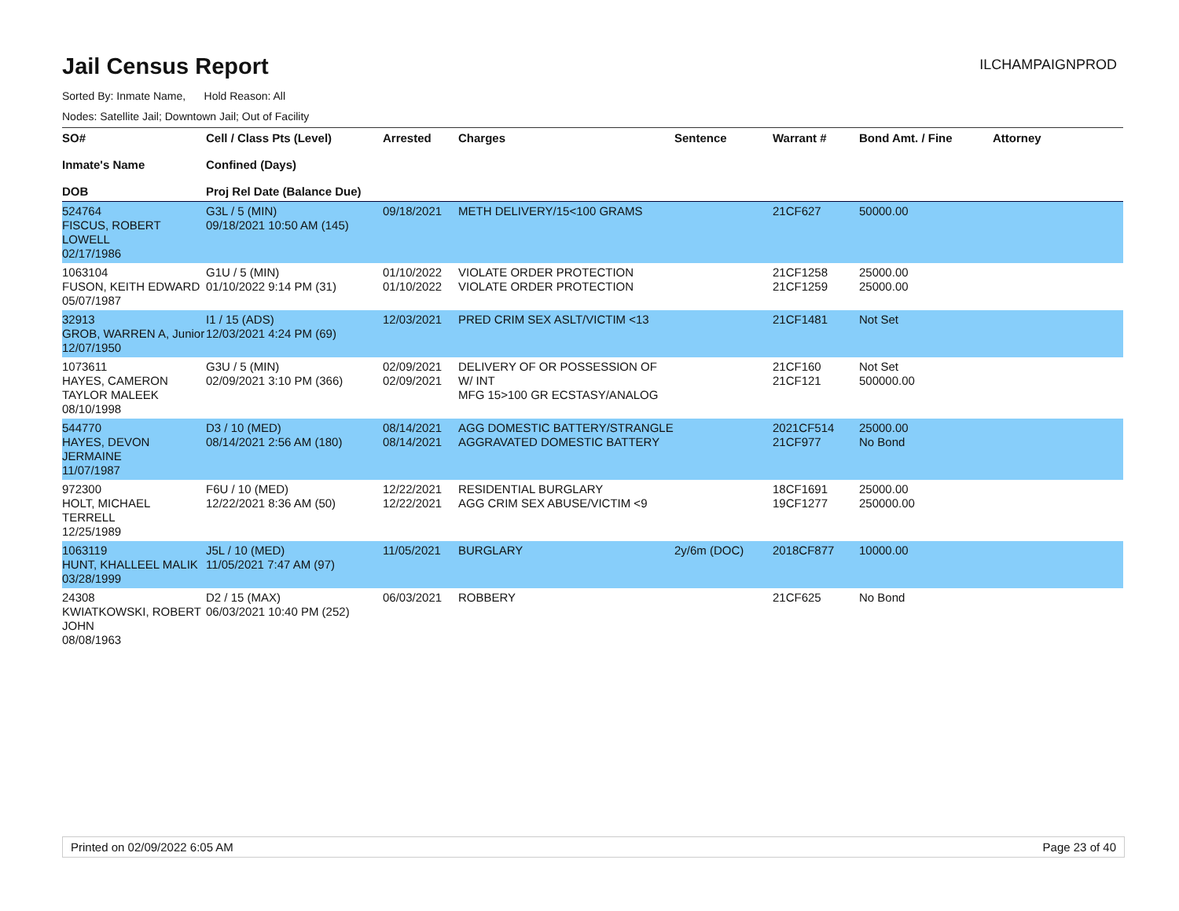Jail Census Report
ILCHAMPAIGNPROD
Sorted By: Inmate Name, Hold Reason: All
Nodes: Satellite Jail; Downtown Jail; Out of Facility
| SO# Inmate's Name DOB | Cell / Class Pts (Level) Confined (Days) Proj Rel Date (Balance Due) | Arrested | Charges | Sentence | Warrant # | Bond Amt. / Fine | Attorney |
| --- | --- | --- | --- | --- | --- | --- | --- |
| 524764 FISCUS, ROBERT LOWELL 02/17/1986 | G3L / 5 (MIN) 09/18/2021 10:50 AM (145) | 09/18/2021 | METH DELIVERY/15<100 GRAMS | | 21CF627 | 50000.00 | |
| 1063104 FUSON, KEITH EDWARD 05/07/1987 | G1U / 5 (MIN) 01/10/2022 9:14 PM (31) | 01/10/2022 01/10/2022 | VIOLATE ORDER PROTECTION VIOLATE ORDER PROTECTION | | 21CF1258 21CF1259 | 25000.00 25000.00 | |
| 32913 GROB, WARREN A, Junior 12/07/1950 | I1 / 15 (ADS) 12/03/2021 4:24 PM (69) | 12/03/2021 | PRED CRIM SEX ASLT/VICTIM <13 | | 21CF1481 | Not Set | |
| 1073611 HAYES, CAMERON TAYLOR MALEEK 08/10/1998 | G3U / 5 (MIN) 02/09/2021 3:10 PM (366) | 02/09/2021 02/09/2021 | DELIVERY OF OR POSSESSION OF W/ INT MFG 15>100 GR ECSTASY/ANALOG | | 21CF160 21CF121 | Not Set 500000.00 | |
| 544770 HAYES, DEVON JERMAINE 11/07/1987 | D3 / 10 (MED) 08/14/2021 2:56 AM (180) | 08/14/2021 08/14/2021 | AGG DOMESTIC BATTERY/STRANGLE AGGRAVATED DOMESTIC BATTERY | | 2021CF514 21CF977 | 25000.00 No Bond | |
| 972300 HOLT, MICHAEL TERRELL 12/25/1989 | F6U / 10 (MED) 12/22/2021 8:36 AM (50) | 12/22/2021 12/22/2021 | RESIDENTIAL BURGLARY AGG CRIM SEX ABUSE/VICTIM <9 | | 18CF1691 19CF1277 | 25000.00 250000.00 | |
| 1063119 HUNT, KHALLEEL MALIK 03/28/1999 | J5L / 10 (MED) 11/05/2021 7:47 AM (97) | 11/05/2021 | BURGLARY | 2y/6m (DOC) | 2018CF877 | 10000.00 | |
| 24308 KWIATKOWSKI, ROBERT JOHN 08/08/1963 | D2 / 15 (MAX) 06/03/2021 10:40 PM (252) | 06/03/2021 | ROBBERY | | 21CF625 | No Bond | |
Printed on 02/09/2022 6:05 AM Page 23 of 40